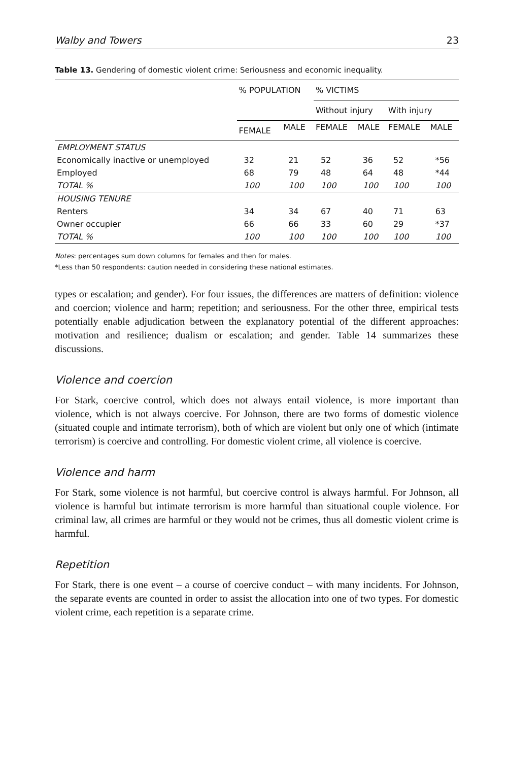Walby and Towers 23
Table 13. Gendering of domestic violent crime: Seriousness and economic inequality.
| | % POPULATION | | % VICTIMS | | | |
| --- | --- | --- | --- | --- | --- | --- |
| | | | Without injury | | With injury | |
| | FEMALE | MALE | FEMALE | MALE | FEMALE | MALE |
| EMPLOYMENT STATUS | | | | | | |
| Economically inactive or unemployed | 32 | 21 | 52 | 36 | 52 | *56 |
| Employed | 68 | 79 | 48 | 64 | 48 | *44 |
| TOTAL % | 100 | 100 | 100 | 100 | 100 | 100 |
| HOUSING TENURE | | | | | | |
| Renters | 34 | 34 | 67 | 40 | 71 | 63 |
| Owner occupier | 66 | 66 | 33 | 60 | 29 | *37 |
| TOTAL % | 100 | 100 | 100 | 100 | 100 | 100 |
Notes: percentages sum down columns for females and then for males.
*Less than 50 respondents: caution needed in considering these national estimates.
types or escalation; and gender). For four issues, the differences are matters of definition: violence and coercion; violence and harm; repetition; and seriousness. For the other three, empirical tests potentially enable adjudication between the explanatory potential of the different approaches: motivation and resilience; dualism or escalation; and gender. Table 14 summarizes these discussions.
Violence and coercion
For Stark, coercive control, which does not always entail violence, is more important than violence, which is not always coercive. For Johnson, there are two forms of domestic violence (situated couple and intimate terrorism), both of which are violent but only one of which (intimate terrorism) is coercive and controlling. For domestic violent crime, all violence is coercive.
Violence and harm
For Stark, some violence is not harmful, but coercive control is always harmful. For Johnson, all violence is harmful but intimate terrorism is more harmful than situational couple violence. For criminal law, all crimes are harmful or they would not be crimes, thus all domestic violent crime is harmful.
Repetition
For Stark, there is one event – a course of coercive conduct – with many incidents. For Johnson, the separate events are counted in order to assist the allocation into one of two types. For domestic violent crime, each repetition is a separate crime.